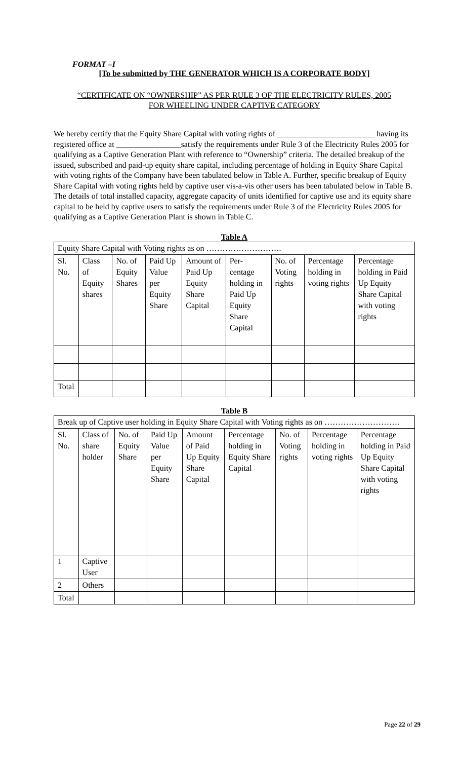FORMAT –I
[To be submitted by THE GENERATOR WHICH IS A CORPORATE BODY]
“CERTIFICATE ON “OWNERSHIP” AS PER RULE 3 OF THE ELECTRICITY RULES, 2005
FOR WHEELING UNDER CAPTIVE CATEGORY
We hereby certify that the Equity Share Capital with voting rights of ________________________ having its registered office at ________________satisfy the requirements under Rule 3 of the Electricity Rules 2005 for qualifying as a Captive Generation Plant with reference to “Ownership” criteria. The detailed breakup of the issued, subscribed and paid-up equity share capital, including percentage of holding in Equity Share Capital with voting rights of the Company have been tabulated below in Table A. Further, specific breakup of Equity Share Capital with voting rights held by captive user vis-a-vis other users has been tabulated below in Table B. The details of total installed capacity, aggregate capacity of units identified for captive use and its equity share capital to be held by captive users to satisfy the requirements under Rule 3 of the Electricity Rules 2005 for qualifying as a Captive Generation Plant is shown in Table C.
Table A
| Equity Share Capital with Voting rights as on ………………………. | | | | | | | | |
| Sl. No. | Class of Equity shares | No. of Equity Shares | Paid Up Value per Equity Share | Amount of Paid Up Equity Share Capital | Per-centage holding in Paid Up Equity Share Capital | No. of Voting rights | Percentage holding in voting rights | Percentage holding in Paid Up Equity Share Capital with voting rights |
| Total | | | | | | | | |
Table B
| Break up of Captive user holding in Equity Share Capital with Voting rights as on ………………………. | | | | | | | | |
| Sl. No. | Class of share holder | No. of Equity Share | Paid Up Value per Equity Share | Amount of Paid Up Equity Share Capital | Percentage holding in Equity Share Capital | No. of Voting rights | Percentage holding in voting rights | Percentage holding in Paid Up Equity Share Capital with voting rights |
| 1 | Captive User | | | | | | | |
| 2 | Others | | | | | | | |
| Total | | | | | | | | |
Page 22 of 29